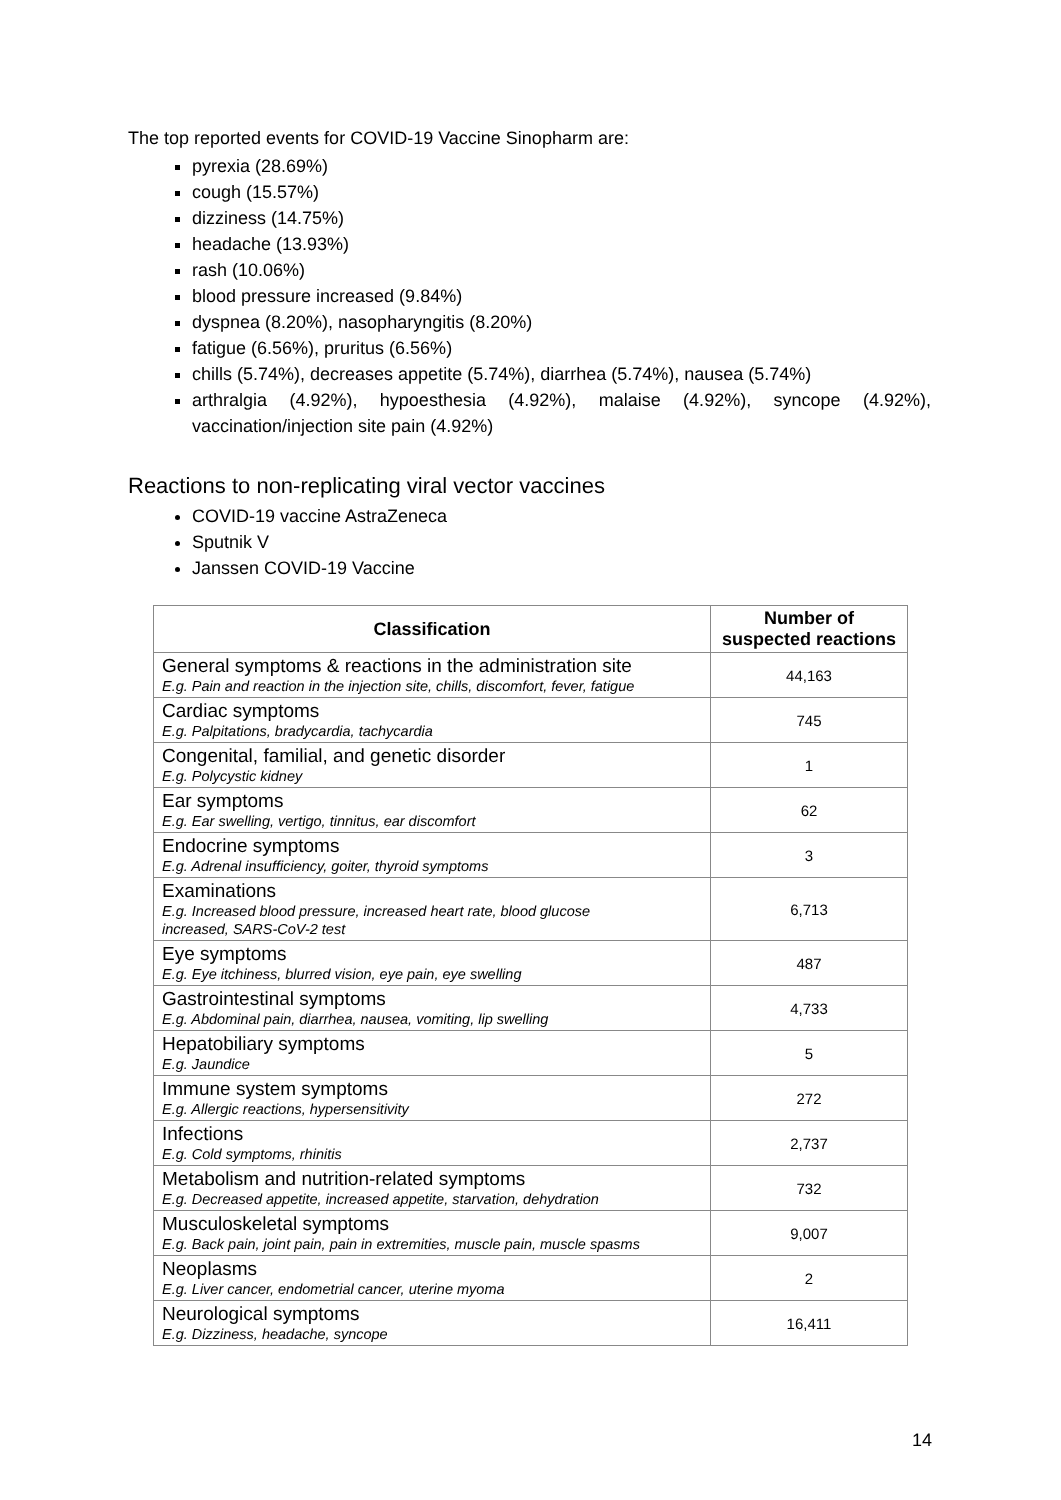The top reported events for COVID-19 Vaccine Sinopharm are:
pyrexia (28.69%)
cough (15.57%)
dizziness (14.75%)
headache (13.93%)
rash (10.06%)
blood pressure increased (9.84%)
dyspnea (8.20%), nasopharyngitis (8.20%)
fatigue (6.56%), pruritus (6.56%)
chills (5.74%), decreases appetite (5.74%), diarrhea (5.74%), nausea (5.74%)
arthralgia (4.92%), hypoesthesia (4.92%), malaise (4.92%), syncope (4.92%), vaccination/injection site pain (4.92%)
Reactions to non-replicating viral vector vaccines
COVID-19 vaccine AstraZeneca
Sputnik V
Janssen COVID-19 Vaccine
| Classification | Number of suspected reactions |
| --- | --- |
| General symptoms & reactions in the administration site E.g. Pain and reaction in the injection site, chills, discomfort, fever, fatigue | 44,163 |
| Cardiac symptoms E.g. Palpitations, bradycardia, tachycardia | 745 |
| Congenital, familial, and genetic disorder E.g. Polycystic kidney | 1 |
| Ear symptoms E.g. Ear swelling, vertigo, tinnitus, ear discomfort | 62 |
| Endocrine symptoms E.g. Adrenal insufficiency, goiter, thyroid symptoms | 3 |
| Examinations E.g. Increased blood pressure, increased heart rate, blood glucose increased, SARS-CoV-2 test | 6,713 |
| Eye symptoms E.g. Eye itchiness, blurred vision, eye pain, eye swelling | 487 |
| Gastrointestinal symptoms E.g. Abdominal pain, diarrhea, nausea, vomiting, lip swelling | 4,733 |
| Hepatobiliary symptoms E.g. Jaundice | 5 |
| Immune system symptoms E.g. Allergic reactions, hypersensitivity | 272 |
| Infections E.g. Cold symptoms, rhinitis | 2,737 |
| Metabolism and nutrition-related symptoms E.g. Decreased appetite, increased appetite, starvation, dehydration | 732 |
| Musculoskeletal symptoms E.g. Back pain, joint pain, pain in extremities, muscle pain, muscle spasms | 9,007 |
| Neoplasms E.g. Liver cancer, endometrial cancer, uterine myoma | 2 |
| Neurological symptoms E.g. Dizziness, headache, syncope | 16,411 |
14